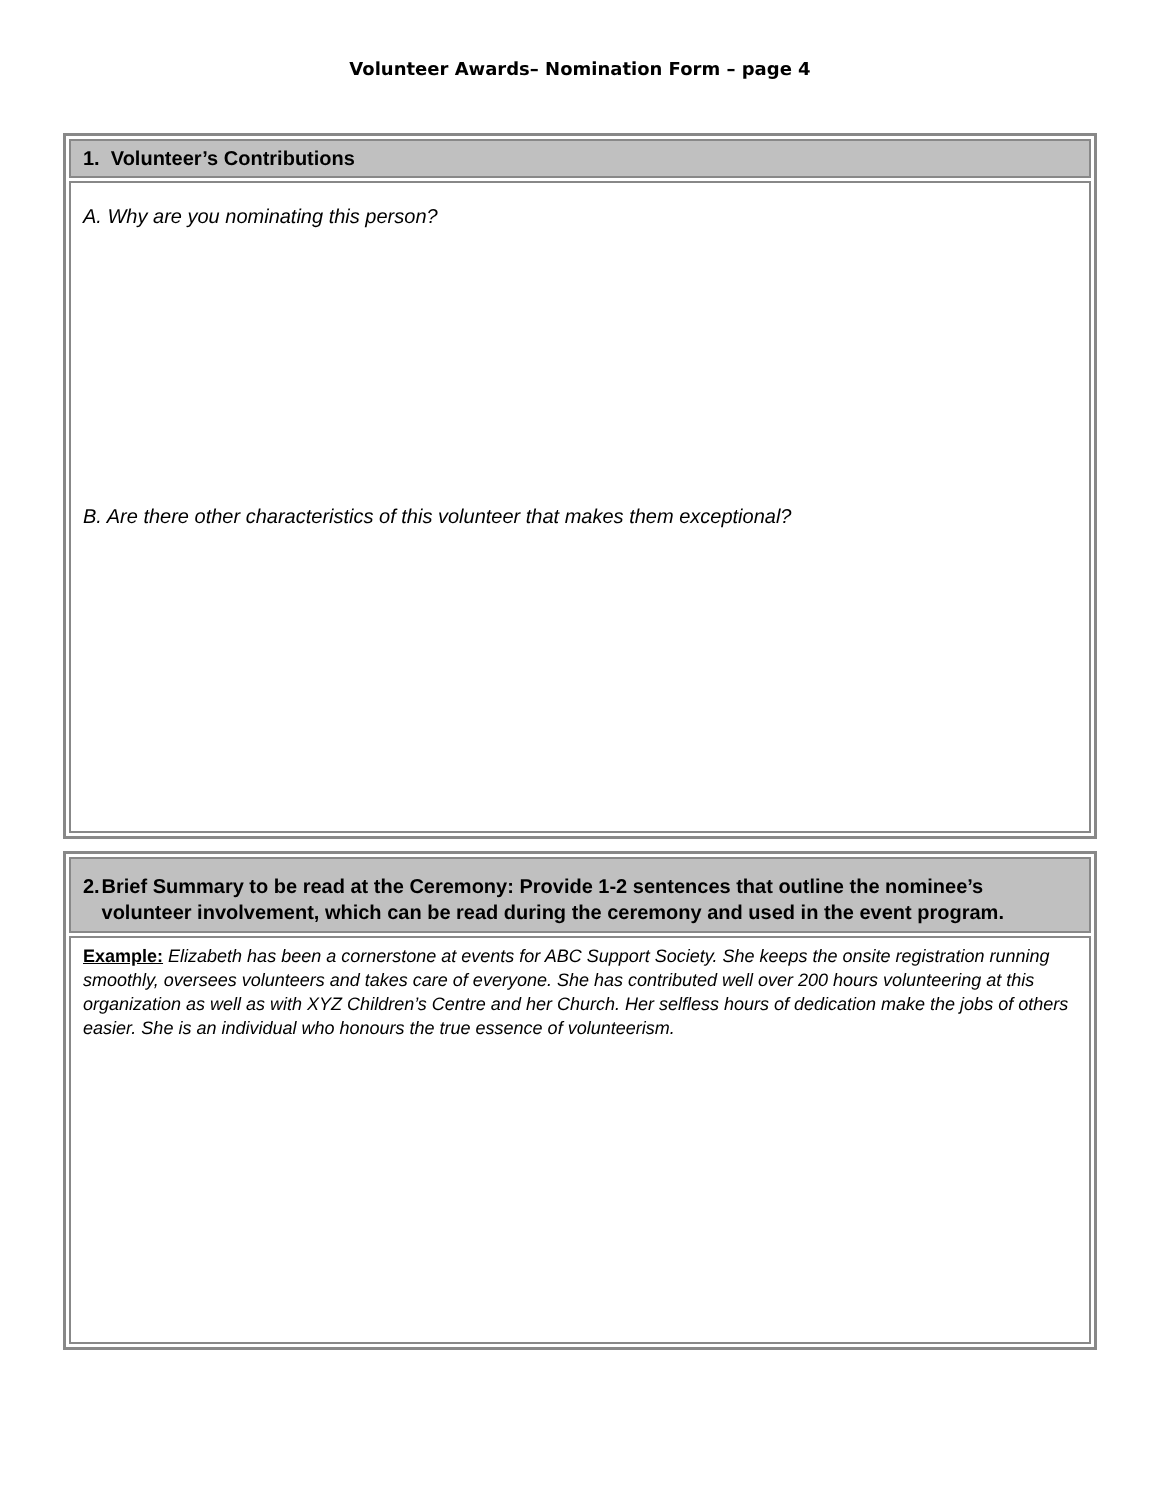Volunteer Awards– Nomination Form – page 4
| 1. Volunteer’s Contributions |
| A. Why are you nominating this person? B. Are there other characteristics of this volunteer that makes them exceptional? |
| 2. Brief Summary to be read at the Ceremony: Provide 1-2 sentences that outline the nominee’s volunteer involvement, which can be read during the ceremony and used in the event program. |
| Example: Elizabeth has been a cornerstone at events for ABC Support Society. She keeps the onsite registration running smoothly, oversees volunteers and takes care of everyone. She has contributed well over 200 hours volunteering at this organization as well as with XYZ Children’s Centre and her Church. Her selfless hours of dedication make the jobs of others easier. She is an individual who honours the true essence of volunteerism. |